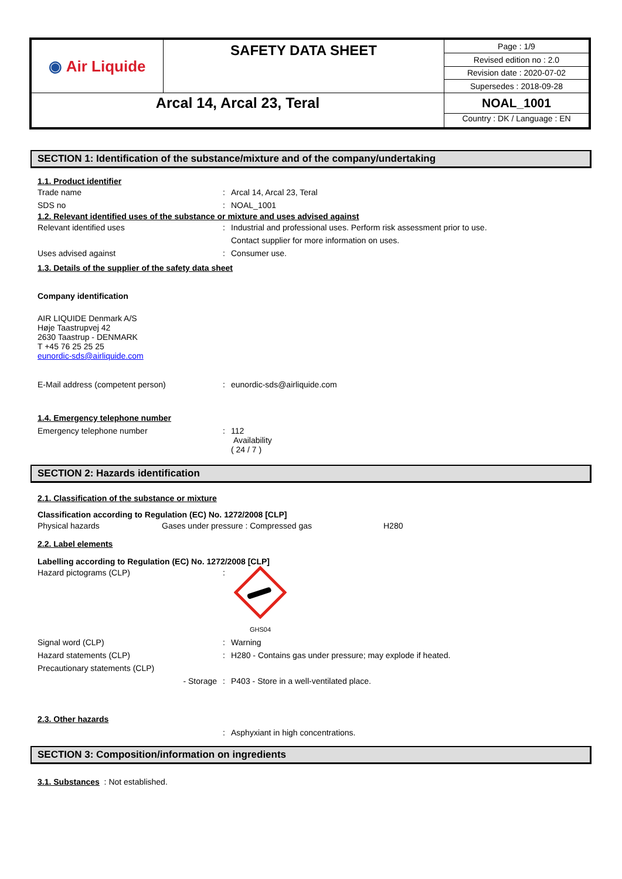| ◉ Air Liquide | SAFETY DATA SHEET | Page : 1/9 |
| | | Revised edition no : 2.0 |
| | | Revision date : 2020-07-02 |
| | | Supersedes : 2018-09-28 |
| Arcal 14, Arcal 23, Teral | | NOAL_1001 |
| | | Country : DK / Language : EN |
SECTION 1: Identification of the substance/mixture and of the company/undertaking
1.1. Product identifier
Trade name : Arcal 14, Arcal 23, Teral
SDS no : NOAL_1001
1.2. Relevant identified uses of the substance or mixture and uses advised against
Relevant identified uses : Industrial and professional uses. Perform risk assessment prior to use.
Contact supplier for more information on uses.
Uses advised against : Consumer use.
1.3. Details of the supplier of the safety data sheet
Company identification
AIR LIQUIDE Denmark A/S
Høje Taastrupvej 42
2630 Taastrup - DENMARK
T +45 76 25 25 25
eunordic-sds@airliquide.com
E-Mail address (competent person) : eunordic-sds@airliquide.com
1.4. Emergency telephone number
Emergency telephone number : 112
Availability
( 24 / 7 )
SECTION 2: Hazards identification
2.1. Classification of the substance or mixture
Classification according to Regulation (EC) No. 1272/2008 [CLP]
Physical hazards Gases under pressure : Compressed gas H280
2.2. Label elements
Labelling according to Regulation (EC) No. 1272/2008 [CLP]
Hazard pictograms (CLP) :
GHS04
Signal word (CLP) : Warning
Hazard statements (CLP) : H280 - Contains gas under pressure; may explode if heated.
Precautionary statements (CLP)
- Storage : P403 - Store in a well-ventilated place.
2.3. Other hazards
: Asphyxiant in high concentrations.
SECTION 3: Composition/information on ingredients
3.1. Substances : Not established.